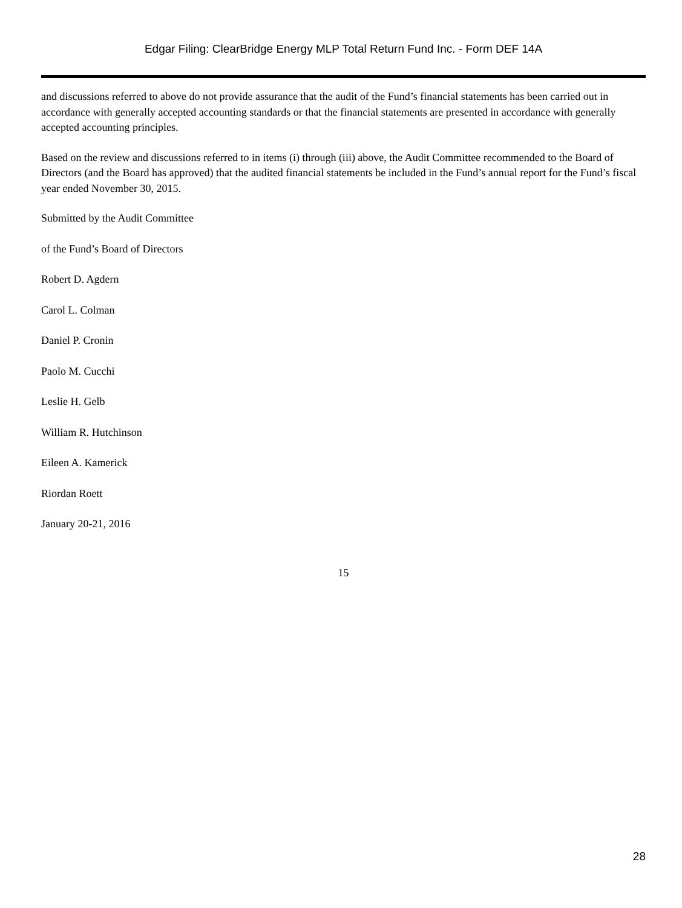Edgar Filing: ClearBridge Energy MLP Total Return Fund Inc. - Form DEF 14A
and discussions referred to above do not provide assurance that the audit of the Fund’s financial statements has been carried out in accordance with generally accepted accounting standards or that the financial statements are presented in accordance with generally accepted accounting principles.
Based on the review and discussions referred to in items (i) through (iii) above, the Audit Committee recommended to the Board of Directors (and the Board has approved) that the audited financial statements be included in the Fund’s annual report for the Fund’s fiscal year ended November 30, 2015.
Submitted by the Audit Committee
of the Fund’s Board of Directors
Robert D. Agdern
Carol L. Colman
Daniel P. Cronin
Paolo M. Cucchi
Leslie H. Gelb
William R. Hutchinson
Eileen A. Kamerick
Riordan Roett
January 20-21, 2016
15
28